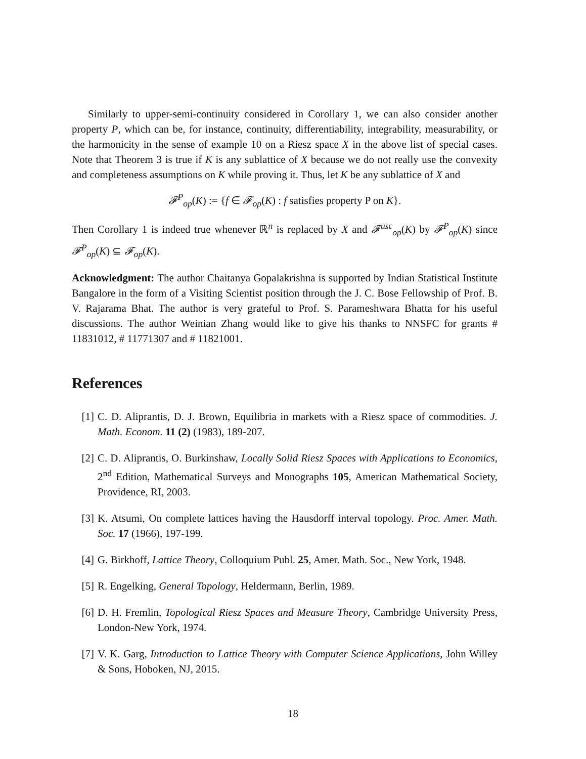Similarly to upper-semi-continuity considered in Corollary 1, we can also consider another property P, which can be, for instance, continuity, differentiability, integrability, measurability, or the harmonicity in the sense of example 10 on a Riesz space X in the above list of special cases. Note that Theorem 3 is true if K is any sublattice of X because we do not really use the convexity and completeness assumptions on K while proving it. Thus, let K be any sublattice of X and
𝓕<sup>P</sup><sub>op</sub>(K) := {f ∈ 𝓕<sub>op</sub>(K) : f satisfies property P on K}.
Then Corollary 1 is indeed true whenever ℝ<sup>n</sup> is replaced by X and 𝓕<sup>usc</sup><sub>op</sub>(K) by 𝓕<sup>P</sup><sub>op</sub>(K) since 𝓕<sup>P</sup><sub>op</sub>(K) ⊆ 𝓕<sub>op</sub>(K).
Acknowledgment: The author Chaitanya Gopalakrishna is supported by Indian Statistical Institute Bangalore in the form of a Visiting Scientist position through the J. C. Bose Fellowship of Prof. B. V. Rajarama Bhat. The author is very grateful to Prof. S. Parameshwara Bhatta for his useful discussions. The author Weinian Zhang would like to give his thanks to NNSFC for grants # 11831012, # 11771307 and # 11821001.
References
[1] C. D. Aliprantis, D. J. Brown, Equilibria in markets with a Riesz space of commodities. J. Math. Econom. 11 (2) (1983), 189-207.
[2] C. D. Aliprantis, O. Burkinshaw, Locally Solid Riesz Spaces with Applications to Economics, 2<sup>nd</sup> Edition, Mathematical Surveys and Monographs 105, American Mathematical Society, Providence, RI, 2003.
[3] K. Atsumi, On complete lattices having the Hausdorff interval topology. Proc. Amer. Math. Soc. 17 (1966), 197-199.
[4] G. Birkhoff, Lattice Theory, Colloquium Publ. 25, Amer. Math. Soc., New York, 1948.
[5] R. Engelking, General Topology, Heldermann, Berlin, 1989.
[6] D. H. Fremlin, Topological Riesz Spaces and Measure Theory, Cambridge University Press, London-New York, 1974.
[7] V. K. Garg, Introduction to Lattice Theory with Computer Science Applications, John Willey & Sons, Hoboken, NJ, 2015.
18